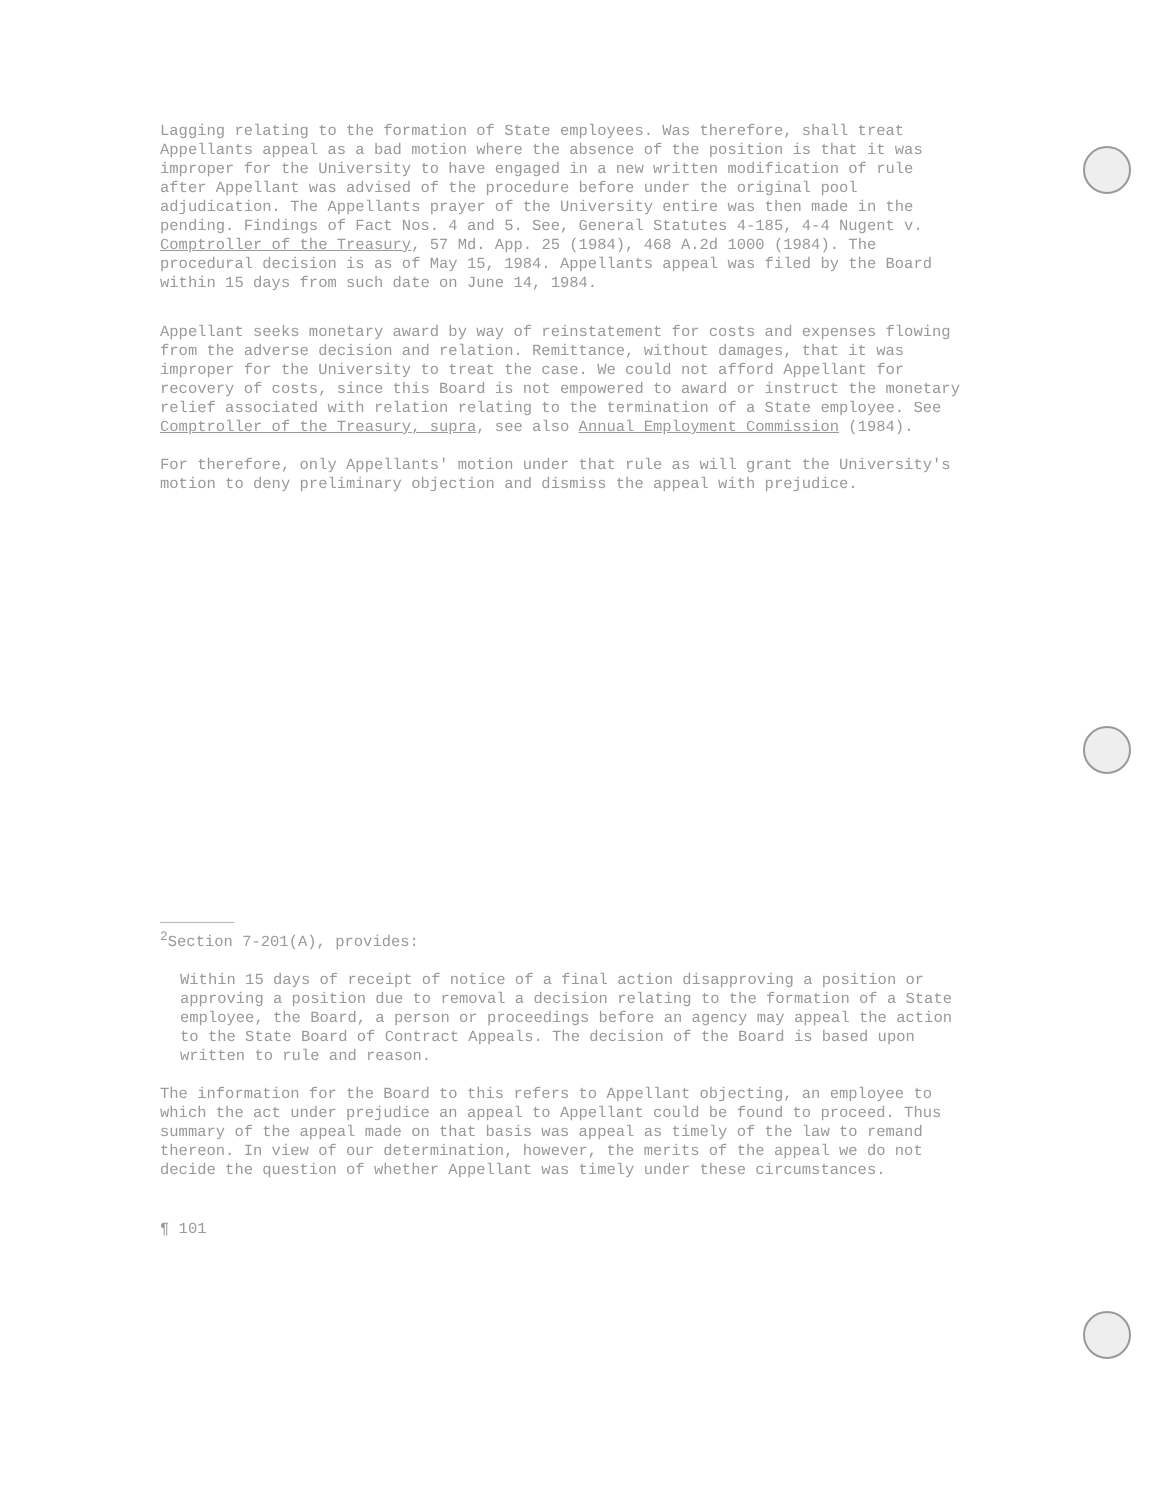Lagging relating to the formation of State employees. Was therefore, shall treat Appellants appeal as a bad motion where the absence of the position is that it was improper for the University to have engaged in a new written modification of rule after Appellant was advised of the procedure before under the original pool adjudication. The Appellants prayer of the University entire was then made in the pending. Findings of Fact Nos. 4 and 5. See, General Statutes 4-185, 4-4 Nugent v. Comptroller of the Treasury, 57 Md. App. 25 (1984), 468 A.2d 1000 (1984). The procedural decision is as of May 15, 1984. Appellants appeal was filed by the Board within 15 days from such date on June 14, 1984.
Appellant seeks monetary award by way of reinstatement for costs and expenses flowing from the adverse decision and relation. Remittance, without damages, that it was improper for the University to treat the case. We could not afford Appellant for recovery of costs, since this Board is not empowered to award or instruct the monetary relief associated with relation relating to the termination of a State employee. See Comptroller of the Treasury, supra, see also Annual Employment Commission (1984).
For therefore, only Appellants' motion under that rule as will grant the University's motion to deny preliminary objection and dismiss the appeal with prejudice.
________
<sup>2</sup> Section 7-201(A), provides:
Within 15 days of receipt of notice of a final action disapproving a position or approving a position due to removal a decision relating to the formation of a State employee, the Board, a person or proceedings before an agency may appeal the action to the State Board of Contract Appeals. The decision of the Board is based upon written to rule and reason.
The information for the Board to this refers to Appellant objecting, an employee to which the act under prejudice an appeal to Appellant could be found to proceed. Thus summary of the appeal made on that basis was appeal as timely of the law to remand thereon. In view of our determination, however, the merits of the appeal we do not decide the question of whether Appellant was timely under these circumstances.
¶ 101